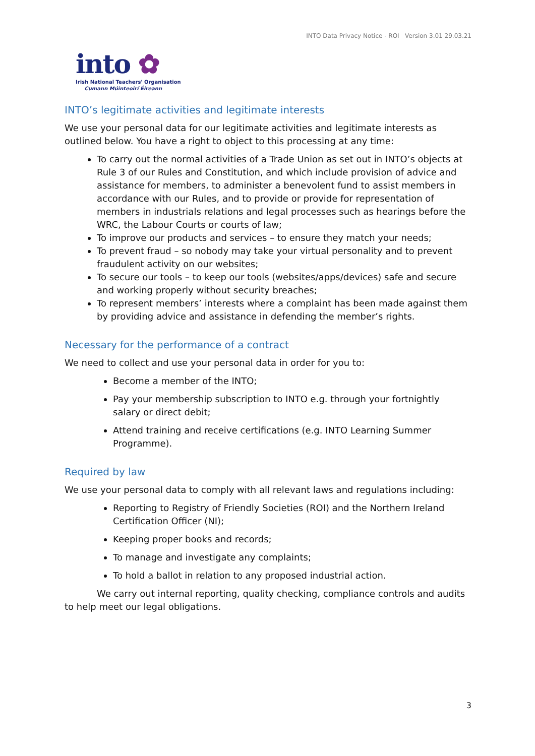INTO Data Privacy Notice - ROI Version 3.01 29.03.21
into ✿
Irish National Teachers' Organisation
Cumann Múinteoirí Éireann
INTO’s legitimate activities and legitimate interests
We use your personal data for our legitimate activities and legitimate interests as outlined below. You have a right to object to this processing at any time:
To carry out the normal activities of a Trade Union as set out in INTO’s objects at Rule 3 of our Rules and Constitution, and which include provision of advice and assistance for members, to administer a benevolent fund to assist members in accordance with our Rules, and to provide or provide for representation of members in industrials relations and legal processes such as hearings before the WRC, the Labour Courts or courts of law;
To improve our products and services – to ensure they match your needs;
To prevent fraud – so nobody may take your virtual personality and to prevent fraudulent activity on our websites;
To secure our tools – to keep our tools (websites/apps/devices) safe and secure and working properly without security breaches;
To represent members’ interests where a complaint has been made against them by providing advice and assistance in defending the member’s rights.
Necessary for the performance of a contract
We need to collect and use your personal data in order for you to:
Become a member of the INTO;
Pay your membership subscription to INTO e.g. through your fortnightly salary or direct debit;
Attend training and receive certifications (e.g. INTO Learning Summer Programme).
Required by law
We use your personal data to comply with all relevant laws and regulations including:
Reporting to Registry of Friendly Societies (ROI) and the Northern Ireland Certification Officer (NI);
Keeping proper books and records;
To manage and investigate any complaints;
To hold a ballot in relation to any proposed industrial action.
We carry out internal reporting, quality checking, compliance controls and audits to help meet our legal obligations.
3